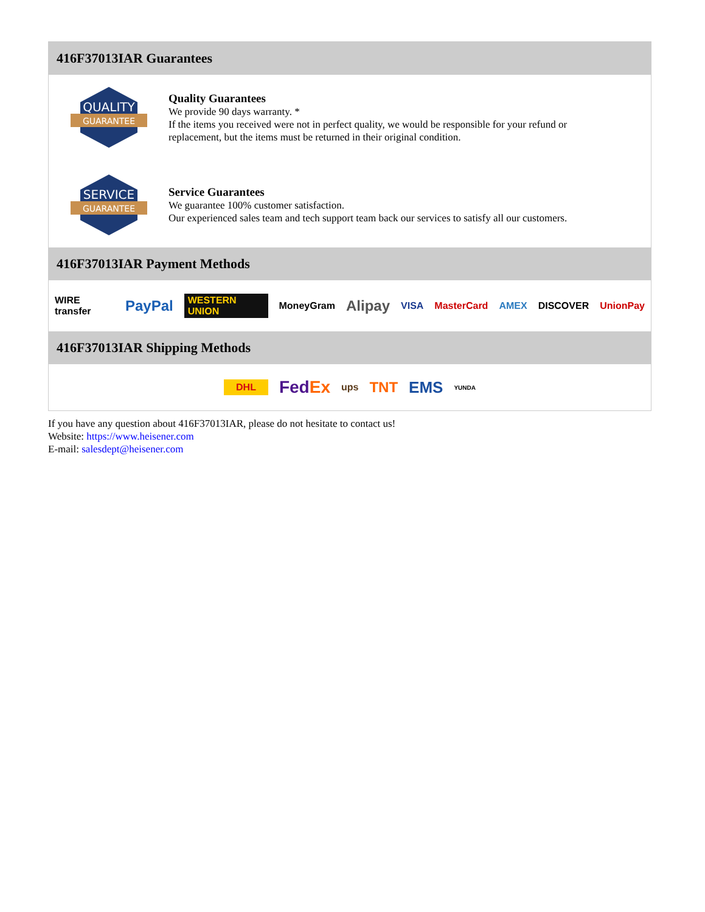416F37013IAR Guarantees
QUALITY
GUARANTEE
Quality Guarantees
We provide 90 days warranty. *
If the items you received were not in perfect quality, we would be responsible for your refund or replacement, but the items must be returned in their original condition.
SERVICE
GUARANTEE
Service Guarantees
We guarantee 100% customer satisfaction.
Our experienced sales team and tech support team back our services to satisfy all our customers.
416F37013IAR Payment Methods
WIRE transfer PayPal WESTERN UNION MoneyGram Alipay VISA MasterCard AMEX DISCOVER UnionPay
416F37013IAR Shipping Methods
DHL FedEx ups TNT EMS YUNDA
If you have any question about 416F37013IAR, please do not hesitate to contact us!
Website: https://www.heisener.com
E-mail: salesdept@heisener.com